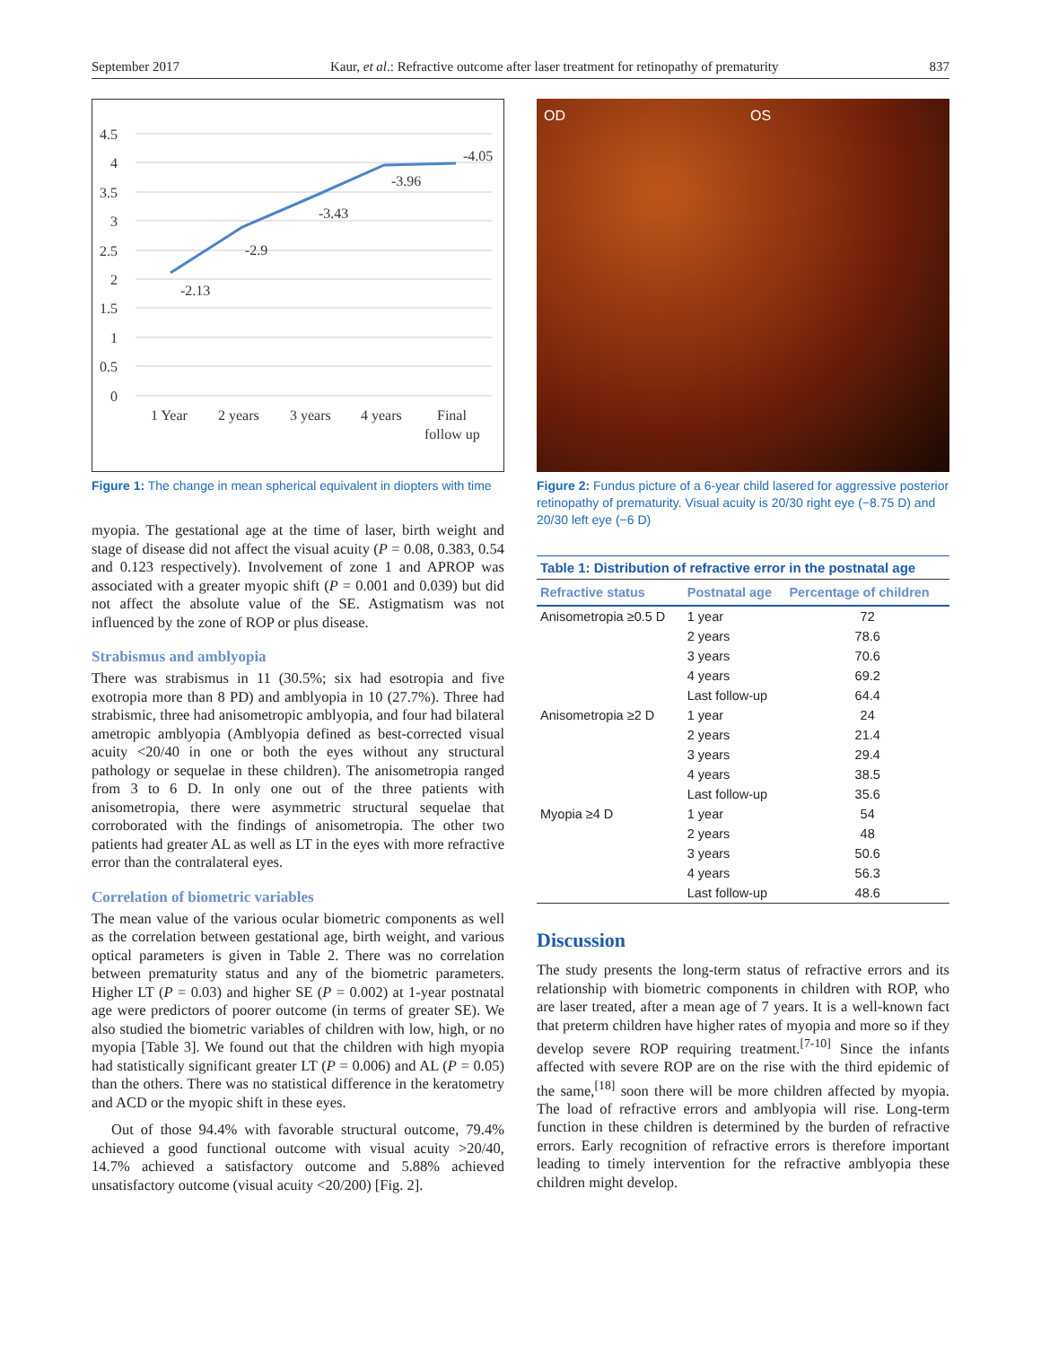September 2017 Kaur, et al.: Refractive outcome after laser treatment for retinopathy of prematurity 837
4.5
4
3.5
3
2.5
2
1.5
1
0.5
0
-2.13
-2.9
-3.43
-3.96
-4.05
1 Year
2 years
3 years
4 years
Final
follow up
Figure 1: The change in mean spherical equivalent in diopters with time
myopia. The gestational age at the time of laser, birth weight and stage of disease did not affect the visual acuity (P = 0.08, 0.383, 0.54 and 0.123 respectively). Involvement of zone 1 and APROP was associated with a greater myopic shift (P = 0.001 and 0.039) but did not affect the absolute value of the SE. Astigmatism was not influenced by the zone of ROP or plus disease.
Strabismus and amblyopia
There was strabismus in 11 (30.5%; six had esotropia and five exotropia more than 8 PD) and amblyopia in 10 (27.7%). Three had strabismic, three had anisometropic amblyopia, and four had bilateral ametropic amblyopia (Amblyopia defined as best-corrected visual acuity <20/40 in one or both the eyes without any structural pathology or sequelae in these children). The anisometropia ranged from 3 to 6 D. In only one out of the three patients with anisometropia, there were asymmetric structural sequelae that corroborated with the findings of anisometropia. The other two patients had greater AL as well as LT in the eyes with more refractive error than the contralateral eyes.
Correlation of biometric variables
The mean value of the various ocular biometric components as well as the correlation between gestational age, birth weight, and various optical parameters is given in Table 2. There was no correlation between prematurity status and any of the biometric parameters. Higher LT (P = 0.03) and higher SE (P = 0.002) at 1-year postnatal age were predictors of poorer outcome (in terms of greater SE). We also studied the biometric variables of children with low, high, or no myopia [Table 3]. We found out that the children with high myopia had statistically significant greater LT (P = 0.006) and AL (P = 0.05) than the others. There was no statistical difference in the keratometry and ACD or the myopic shift in these eyes.
Out of those 94.4% with favorable structural outcome, 79.4% achieved a good functional outcome with visual acuity >20/40, 14.7% achieved a satisfactory outcome and 5.88% achieved unsatisfactory outcome (visual acuity <20/200) [Fig. 2].
OD OS
Figure 2: Fundus picture of a 6-year child lasered for aggressive posterior retinopathy of prematurity. Visual acuity is 20/30 right eye (−8.75 D) and 20/30 left eye (−6 D)
Table 1: Distribution of refractive error in the postnatal age
| Refractive status | Postnatal age | Percentage of children |
| --- | --- | --- |
| Anisometropia ≥0.5 D | 1 year | 72 |
| | 2 years | 78.6 |
| | 3 years | 70.6 |
| | 4 years | 69.2 |
| | Last follow-up | 64.4 |
| Anisometropia ≥2 D | 1 year | 24 |
| | 2 years | 21.4 |
| | 3 years | 29.4 |
| | 4 years | 38.5 |
| | Last follow-up | 35.6 |
| Myopia ≥4 D | 1 year | 54 |
| | 2 years | 48 |
| | 3 years | 50.6 |
| | 4 years | 56.3 |
| | Last follow-up | 48.6 |
Discussion
The study presents the long-term status of refractive errors and its relationship with biometric components in children with ROP, who are laser treated, after a mean age of 7 years. It is a well-known fact that preterm children have higher rates of myopia and more so if they develop severe ROP requiring treatment.<sup>[7-10]</sup> Since the infants affected with severe ROP are on the rise with the third epidemic of the same,<sup>[18]</sup> soon there will be more children affected by myopia. The load of refractive errors and amblyopia will rise. Long-term function in these children is determined by the burden of refractive errors. Early recognition of refractive errors is therefore important leading to timely intervention for the refractive amblyopia these children might develop.